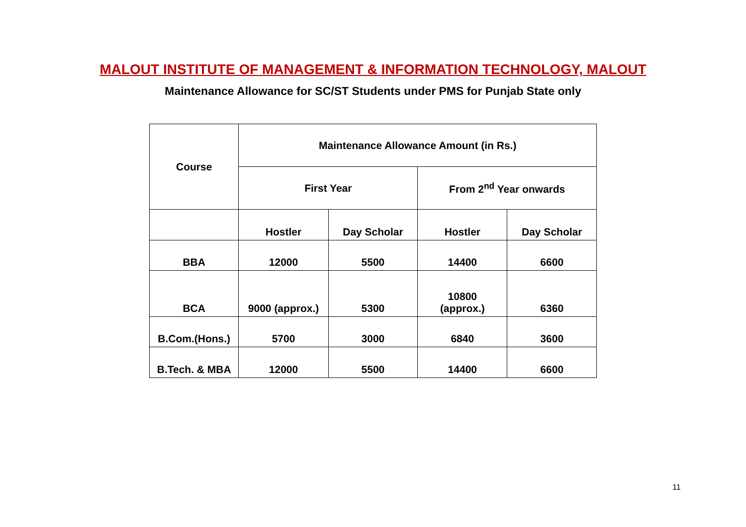MALOUT INSTITUTE OF MANAGEMENT & INFORMATION TECHNOLOGY, MALOUT
Maintenance Allowance for SC/ST Students under PMS for Punjab State only
| Course | Maintenance Allowance Amount (in Rs.) | | | |
| --- | --- | --- | --- | --- |
| | First Year | | From 2<sup>nd</sup> Year onwards | |
| | Hostler | Day Scholar | Hostler | Day Scholar |
| BBA | 12000 | 5500 | 14400 | 6600 |
| BCA | 9000 (approx.) | 5300 | 10800 (approx.) | 6360 |
| B.Com.(Hons.) | 5700 | 3000 | 6840 | 3600 |
| B.Tech. & MBA | 12000 | 5500 | 14400 | 6600 |
11